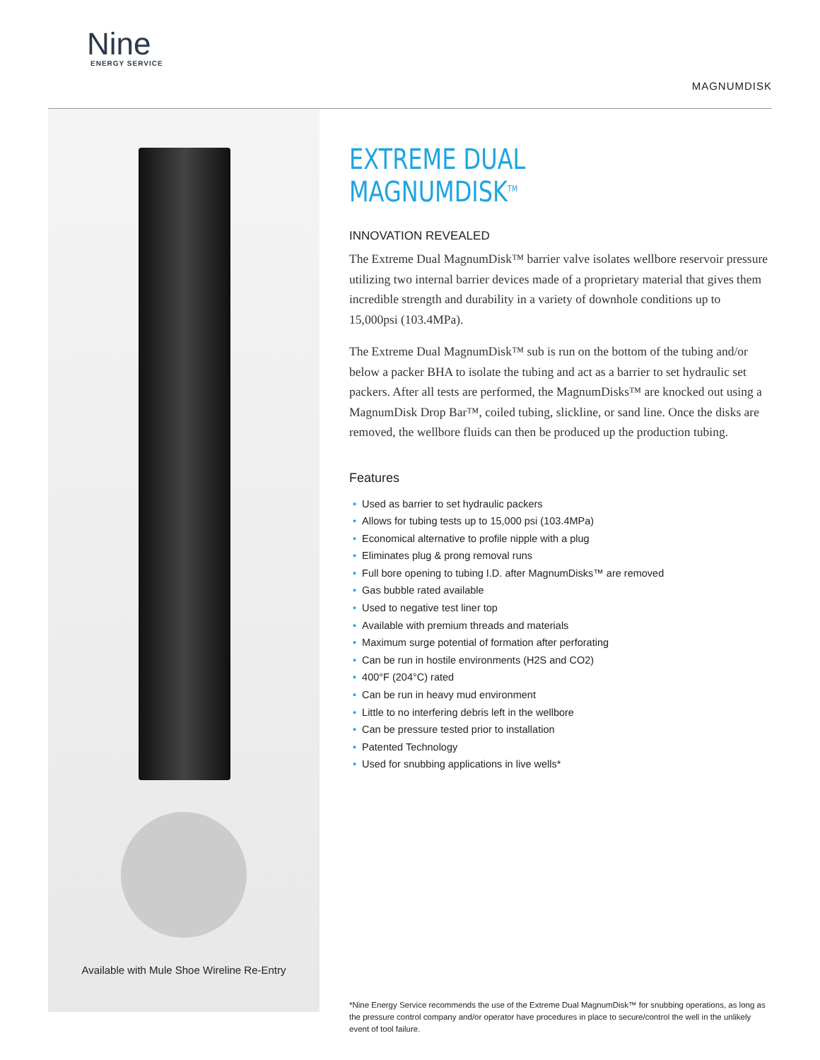Nine
ENERGY SERVICE
MAGNUMDISK
Available with Mule Shoe Wireline Re-Entry
EXTREME DUAL MAGNUMDISK<sup>TM</sup>
INNOVATION REVEALED
The Extreme Dual MagnumDisk™ barrier valve isolates wellbore reservoir pressure utilizing two internal barrier devices made of a proprietary material that gives them incredible strength and durability in a variety of downhole conditions up to 15,000psi (103.4MPa).
The Extreme Dual MagnumDisk™ sub is run on the bottom of the tubing and/or below a packer BHA to isolate the tubing and act as a barrier to set hydraulic set packers. After all tests are performed, the MagnumDisks™ are knocked out using a MagnumDisk Drop Bar™, coiled tubing, slickline, or sand line. Once the disks are removed, the wellbore fluids can then be produced up the production tubing.
Features
• Used as barrier to set hydraulic packers
• Allows for tubing tests up to 15,000 psi (103.4MPa)
• Economical alternative to profile nipple with a plug
• Eliminates plug & prong removal runs
• Full bore opening to tubing I.D. after MagnumDisks™ are removed
• Gas bubble rated available
• Used to negative test liner top
• Available with premium threads and materials
• Maximum surge potential of formation after perforating
• Can be run in hostile environments (H2S and CO2)
• 400°F (204°C) rated
• Can be run in heavy mud environment
• Little to no interfering debris left in the wellbore
• Can be pressure tested prior to installation
• Patented Technology
• Used for snubbing applications in live wells*
*Nine Energy Service recommends the use of the Extreme Dual MagnumDisk™ for snubbing operations, as long as the pressure control company and/or operator have procedures in place to secure/control the well in the unlikely event of tool failure.